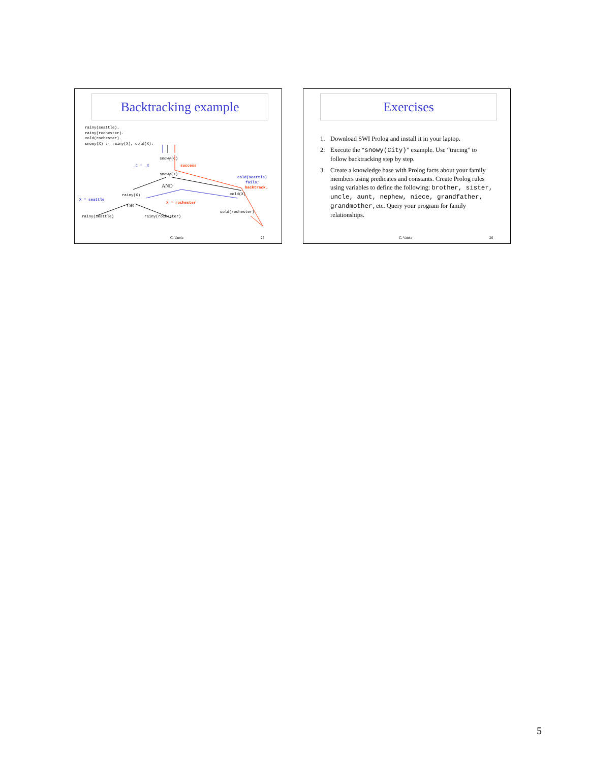Backtracking example
rainy(seattle).
rainy(rochester).
cold(rochester).
snowy(X) :- rainy(X), cold(X).
snowy(C)
_C = _X
success
snowy(X)
AND
cold(seattle)
fails;
backtrack.
rainy(X)
cold(X)
X = seattle
X = rochester
OR
cold(rochester)
rainy(seattle)
rainy(rochester)
C. Varela 25
Exercises
1. Download SWI Prolog and install it in your laptop.
2. Execute the “snowy(City)” example. Use “tracing” to follow backtracking step by step.
3. Create a knowledge base with Prolog facts about your family members using predicates and constants. Create Prolog rules using variables to define the following: brother, sister, uncle, aunt, nephew, niece, grandfather, grandmother, etc. Query your program for family relationships.
C. Varela 26
5